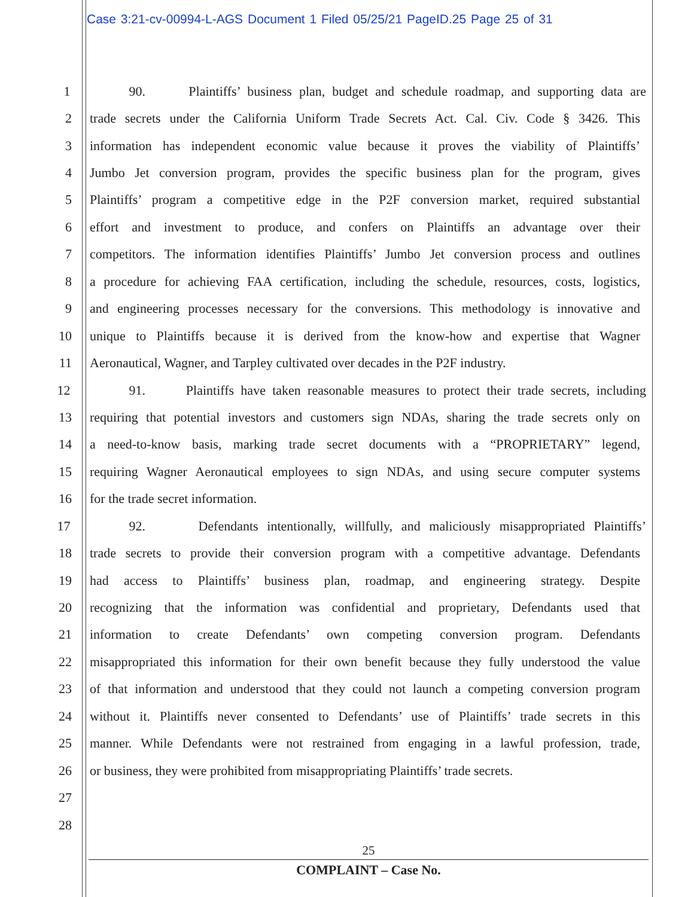Case 3:21-cv-00994-L-AGS Document 1 Filed 05/25/21 PageID.25 Page 25 of 31
1 90. Plaintiffs’ business plan, budget and schedule roadmap, and supporting data are
2 trade secrets under the California Uniform Trade Secrets Act. Cal. Civ. Code § 3426. This
3 information has independent economic value because it proves the viability of Plaintiffs’
4 Jumbo Jet conversion program, provides the specific business plan for the program, gives
5 Plaintiffs’ program a competitive edge in the P2F conversion market, required substantial
6 effort and investment to produce, and confers on Plaintiffs an advantage over their
7 competitors. The information identifies Plaintiffs’ Jumbo Jet conversion process and outlines
8 a procedure for achieving FAA certification, including the schedule, resources, costs, logistics,
9 and engineering processes necessary for the conversions. This methodology is innovative and
10 unique to Plaintiffs because it is derived from the know-how and expertise that Wagner
11 Aeronautical, Wagner, and Tarpley cultivated over decades in the P2F industry.
12 91. Plaintiffs have taken reasonable measures to protect their trade secrets, including
13 requiring that potential investors and customers sign NDAs, sharing the trade secrets only on
14 a need-to-know basis, marking trade secret documents with a “PROPRIETARY” legend,
15 requiring Wagner Aeronautical employees to sign NDAs, and using secure computer systems
16 for the trade secret information.
17 92. Defendants intentionally, willfully, and maliciously misappropriated Plaintiffs’
18 trade secrets to provide their conversion program with a competitive advantage. Defendants
19 had access to Plaintiffs’ business plan, roadmap, and engineering strategy. Despite
20 recognizing that the information was confidential and proprietary, Defendants used that
21 information to create Defendants’ own competing conversion program. Defendants
22 misappropriated this information for their own benefit because they fully understood the value
23 of that information and understood that they could not launch a competing conversion program
24 without it. Plaintiffs never consented to Defendants’ use of Plaintiffs’ trade secrets in this
25 manner. While Defendants were not restrained from engaging in a lawful profession, trade,
26 or business, they were prohibited from misappropriating Plaintiffs’ trade secrets.
27
28
25
COMPLAINT – Case No.